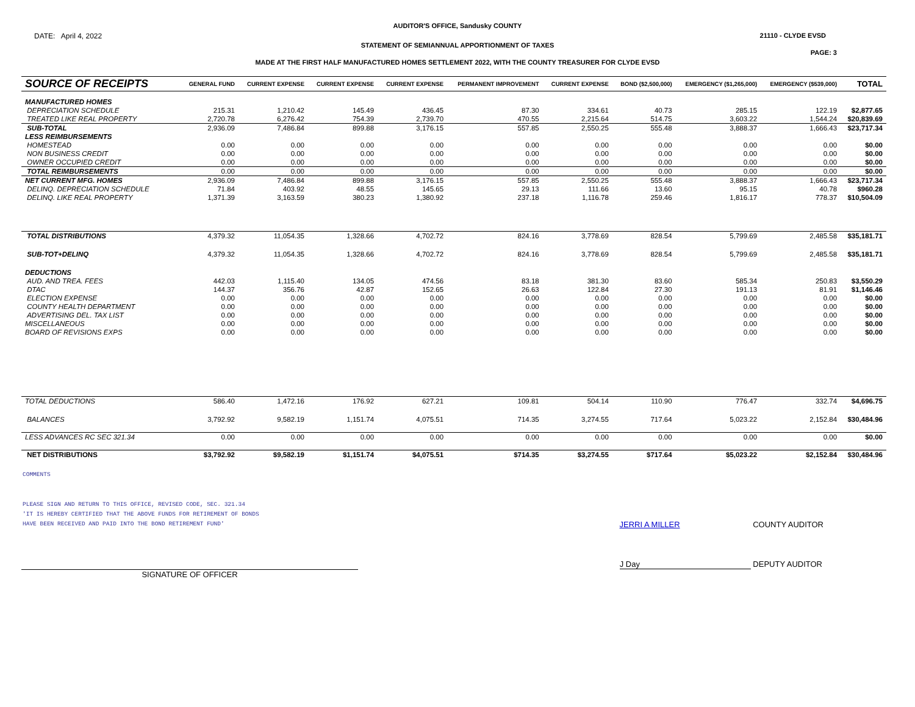AUDITOR'S OFFICE, Sandusky COUNTY
DATE: April 4, 2022 21110 - CLYDE EVSD
STATEMENT OF SEMIANNUAL APPORTIONMENT OF TAXES
PAGE: 3
MADE AT THE FIRST HALF MANUFACTURED HOMES SETTLEMENT 2022, WITH THE COUNTY TREASURER FOR CLYDE EVSD
| SOURCE OF RECEIPTS | GENERAL FUND | CURRENT EXPENSE | CURRENT EXPENSE | CURRENT EXPENSE | PERMANENT IMPROVEMENT | CURRENT EXPENSE | BOND ($2,500,000) | EMERGENCY ($1,265,000) | EMERGENCY ($539,000) | TOTAL |
| --- | --- | --- | --- | --- | --- | --- | --- | --- | --- | --- |
| MANUFACTURED HOMES | | | | | | | | | | |
| DEPRECIATION SCHEDULE | 215.31 | 1,210.42 | 145.49 | 436.45 | 87.30 | 334.61 | 40.73 | 285.15 | 122.19 | $2,877.65 |
| TREATED LIKE REAL PROPERTY | 2,720.78 | 6,276.42 | 754.39 | 2,739.70 | 470.55 | 2,215.64 | 514.75 | 3,603.22 | 1,544.24 | $20,839.69 |
| SUB-TOTAL | 2,936.09 | 7,486.84 | 899.88 | 3,176.15 | 557.85 | 2,550.25 | 555.48 | 3,888.37 | 1,666.43 | $23,717.34 |
| LESS REIMBURSEMENTS | | | | | | | | | | |
| HOMESTEAD | 0.00 | 0.00 | 0.00 | 0.00 | 0.00 | 0.00 | 0.00 | 0.00 | 0.00 | $0.00 |
| NON BUSINESS CREDIT | 0.00 | 0.00 | 0.00 | 0.00 | 0.00 | 0.00 | 0.00 | 0.00 | 0.00 | $0.00 |
| OWNER OCCUPIED CREDIT | 0.00 | 0.00 | 0.00 | 0.00 | 0.00 | 0.00 | 0.00 | 0.00 | 0.00 | $0.00 |
| TOTAL REIMBURSEMENTS | 0.00 | 0.00 | 0.00 | 0.00 | 0.00 | 0.00 | 0.00 | 0.00 | 0.00 | $0.00 |
| NET CURRENT MFG. HOMES | 2,936.09 | 7,486.84 | 899.88 | 3,176.15 | 557.85 | 2,550.25 | 555.48 | 3,888.37 | 1,666.43 | $23,717.34 |
| DELINQ. DEPRECIATION SCHEDULE | 71.84 | 403.92 | 48.55 | 145.65 | 29.13 | 111.66 | 13.60 | 95.15 | 40.78 | $960.28 |
| DELINQ. LIKE REAL PROPERTY | 1,371.39 | 3,163.59 | 380.23 | 1,380.92 | 237.18 | 1,116.78 | 259.46 | 1,816.17 | 778.37 | $10,504.09 |
| TOTAL DISTRIBUTIONS | 4,379.32 | 11,054.35 | 1,328.66 | 4,702.72 | 824.16 | 3,778.69 | 828.54 | 5,799.69 | 2,485.58 | $35,181.71 |
| SUB-TOT+DELINQ | 4,379.32 | 11,054.35 | 1,328.66 | 4,702.72 | 824.16 | 3,778.69 | 828.54 | 5,799.69 | 2,485.58 | $35,181.71 |
| DEDUCTIONS | | | | | | | | | | |
| AUD. AND TREA. FEES | 442.03 | 1,115.40 | 134.05 | 474.56 | 83.18 | 381.30 | 83.60 | 585.34 | 250.83 | $3,550.29 |
| DTAC | 144.37 | 356.76 | 42.87 | 152.65 | 26.63 | 122.84 | 27.30 | 191.13 | 81.91 | $1,146.46 |
| ELECTION EXPENSE | 0.00 | 0.00 | 0.00 | 0.00 | 0.00 | 0.00 | 0.00 | 0.00 | 0.00 | $0.00 |
| COUNTY HEALTH DEPARTMENT | 0.00 | 0.00 | 0.00 | 0.00 | 0.00 | 0.00 | 0.00 | 0.00 | 0.00 | $0.00 |
| ADVERTISING DEL. TAX LIST | 0.00 | 0.00 | 0.00 | 0.00 | 0.00 | 0.00 | 0.00 | 0.00 | 0.00 | $0.00 |
| MISCELLANEOUS | 0.00 | 0.00 | 0.00 | 0.00 | 0.00 | 0.00 | 0.00 | 0.00 | 0.00 | $0.00 |
| BOARD OF REVISIONS EXPS | 0.00 | 0.00 | 0.00 | 0.00 | 0.00 | 0.00 | 0.00 | 0.00 | 0.00 | $0.00 |
| TOTAL DEDUCTIONS | 586.40 | 1,472.16 | 176.92 | 627.21 | 109.81 | 504.14 | 110.90 | 776.47 | 332.74 | $4,696.75 |
| BALANCES | 3,792.92 | 9,582.19 | 1,151.74 | 4,075.51 | 714.35 | 3,274.55 | 717.64 | 5,023.22 | 2,152.84 | $30,484.96 |
| LESS ADVANCES RC SEC 321.34 | 0.00 | 0.00 | 0.00 | 0.00 | 0.00 | 0.00 | 0.00 | 0.00 | 0.00 | $0.00 |
| NET DISTRIBUTIONS | $3,792.92 | $9,582.19 | $1,151.74 | $4,075.51 | $714.35 | $3,274.55 | $717.64 | $5,023.22 | $2,152.84 | $30,484.96 |
COMMENTS
PLEASE SIGN AND RETURN TO THIS OFFICE, REVISED CODE, SEC. 321.34
'IT IS HEREBY CERTIFIED THAT THE ABOVE FUNDS FOR RETIREMENT OF BONDS
HAVE BEEN RECEIVED AND PAID INTO THE BOND RETIREMENT FUND'
JERRI A MILLER COUNTY AUDITOR
SIGNATURE OF OFFICER
J Day DEPUTY AUDITOR